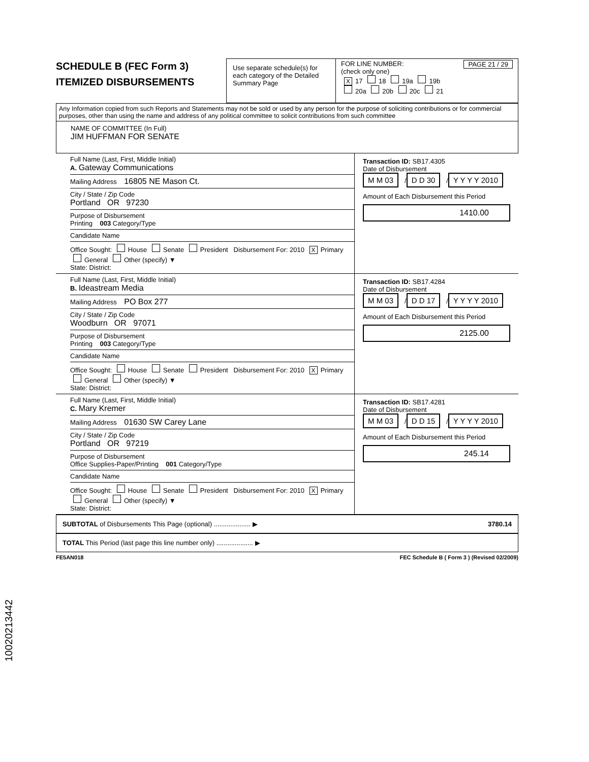SCHEDULE B (FEC Form 3)
ITEMIZED DISBURSEMENTS
Use separate schedule(s) for each category of the Detailed Summary Page
FOR LINE NUMBER: PAGE 21 / 29
(check only one)
X 17 18 19a 19b
20a 20b 20c 21
Any Information copied from such Reports and Statements may not be sold or used by any person for the purpose of soliciting contributions or for commercial purposes, other than using the name and address of any political committee to solicit contributions from such committee
NAME OF COMMITTEE (In Full)
JIM HUFFMAN FOR SENATE
Full Name (Last, First, Middle Initial)
A. Gateway Communications
Mailing Address 16805 NE Mason Ct.
City / State / Zip Code
Portland OR 97230
Purpose of Disbursement
Printing 003 Category/Type
Candidate Name
Office Sought: House Senate President Disbursement For: 2010 X Primary General Other (specify) ▼
State: District:
Transaction ID: SB17.4305
Date of Disbursement
M M 03 / D D 30 / Y Y Y Y 2010
Amount of Each Disbursement this Period
1410.00
Full Name (Last, First, Middle Initial)
B. Ideastream Media
Mailing Address PO Box 277
City / State / Zip Code
Woodburn OR 97071
Purpose of Disbursement
Printing 003 Category/Type
Candidate Name
Office Sought: House Senate President Disbursement For: 2010 X Primary General Other (specify) ▼
State: District:
Transaction ID: SB17.4284
Date of Disbursement
M M 03 / D D 17 / Y Y Y Y 2010
Amount of Each Disbursement this Period
2125.00
Full Name (Last, First, Middle Initial)
C. Mary Kremer
Mailing Address 01630 SW Carey Lane
City / State / Zip Code
Portland OR 97219
Purpose of Disbursement
Office Supplies-Paper/Printing 001 Category/Type
Candidate Name
Office Sought: House Senate President Disbursement For: 2010 X Primary General Other (specify) ▼
State: District:
Transaction ID: SB17.4281
Date of Disbursement
M M 03 / D D 15 / Y Y Y Y 2010
Amount of Each Disbursement this Period
245.14
SUBTOTAL of Disbursements This Page (optional) .................... ▶ 3780.14
TOTAL This Period (last page this line number only) .................... ▶
FE5AN018 FEC Schedule B ( Form 3 ) (Revised 02/2009)
10020213442